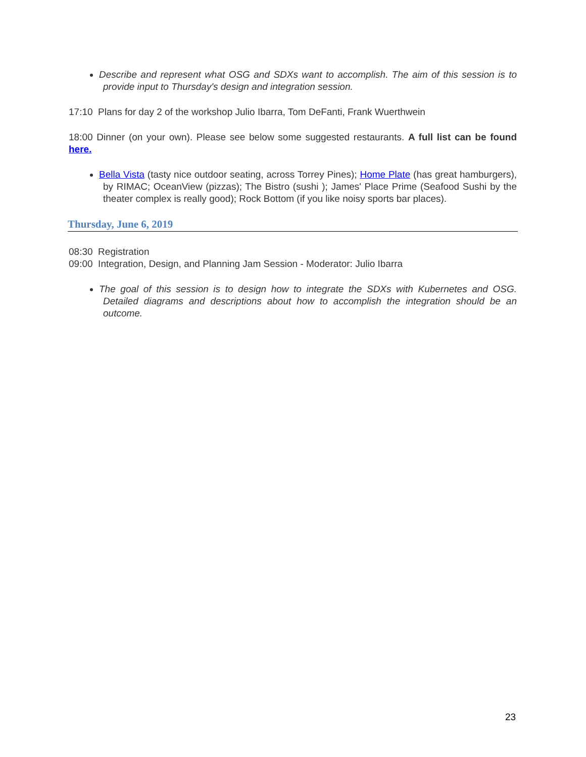Describe and represent what OSG and SDXs want to accomplish. The aim of this session is to provide input to Thursday's design and integration session.
17:10 Plans for day 2 of the workshop Julio Ibarra, Tom DeFanti, Frank Wuerthwein
18:00 Dinner (on your own). Please see below some suggested restaurants. A full list can be found here.
Bella Vista (tasty nice outdoor seating, across Torrey Pines); Home Plate (has great hamburgers), by RIMAC; OceanView (pizzas); The Bistro (sushi ); James' Place Prime (Seafood Sushi by the theater complex is really good); Rock Bottom (if you like noisy sports bar places).
Thursday, June 6, 2019
08:30 Registration
09:00 Integration, Design, and Planning Jam Session - Moderator: Julio Ibarra
The goal of this session is to design how to integrate the SDXs with Kubernetes and OSG. Detailed diagrams and descriptions about how to accomplish the integration should be an outcome.
23